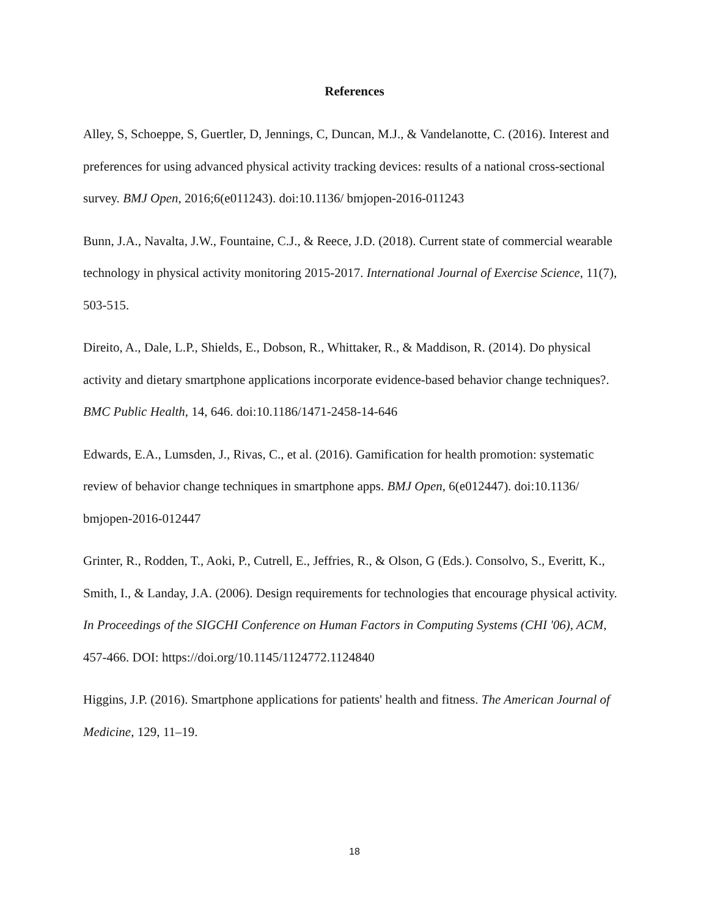References
Alley, S, Schoeppe, S, Guertler, D, Jennings, C, Duncan, M.J., & Vandelanotte, C. (2016). Interest and preferences for using advanced physical activity tracking devices: results of a national cross-sectional survey. BMJ Open, 2016;6(e011243). doi:10.1136/ bmjopen-2016-011243
Bunn, J.A., Navalta, J.W., Fountaine, C.J., & Reece, J.D. (2018). Current state of commercial wearable technology in physical activity monitoring 2015-2017. International Journal of Exercise Science, 11(7), 503-515.
Direito, A., Dale, L.P., Shields, E., Dobson, R., Whittaker, R., & Maddison, R. (2014). Do physical activity and dietary smartphone applications incorporate evidence-based behavior change techniques?. BMC Public Health, 14, 646. doi:10.1186/1471-2458-14-646
Edwards, E.A., Lumsden, J., Rivas, C., et al. (2016). Gamification for health promotion: systematic review of behavior change techniques in smartphone apps. BMJ Open, 6(e012447). doi:10.1136/ bmjopen-2016-012447
Grinter, R., Rodden, T., Aoki, P., Cutrell, E., Jeffries, R., & Olson, G (Eds.). Consolvo, S., Everitt, K., Smith, I., & Landay, J.A. (2006). Design requirements for technologies that encourage physical activity. In Proceedings of the SIGCHI Conference on Human Factors in Computing Systems (CHI '06), ACM, 457-466. DOI: https://doi.org/10.1145/1124772.1124840
Higgins, J.P. (2016). Smartphone applications for patients' health and fitness. The American Journal of Medicine, 129, 11–19.
18